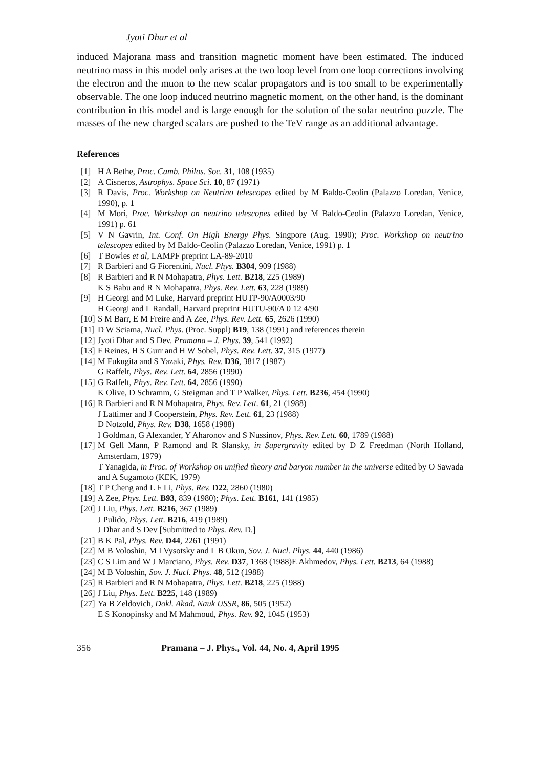Jyoti Dhar et al
induced Majorana mass and transition magnetic moment have been estimated. The induced neutrino mass in this model only arises at the two loop level from one loop corrections involving the electron and the muon to the new scalar propagators and is too small to be experimentally observable. The one loop induced neutrino magnetic moment, on the other hand, is the dominant contribution in this model and is large enough for the solution of the solar neutrino puzzle. The masses of the new charged scalars are pushed to the TeV range as an additional advantage.
References
[1] H A Bethe, Proc. Camb. Philos. Soc. 31, 108 (1935)
[2] A Cisneros, Astrophys. Space Sci. 10, 87 (1971)
[3] R Davis, Proc. Workshop on Neutrino telescopes edited by M Baldo-Ceolin (Palazzo Loredan, Venice, 1990), p. 1
[4] M Mori, Proc. Workshop on neutrino telescopes edited by M Baldo-Ceolin (Palazzo Loredan, Venice, 1991) p. 61
[5] V N Gavrin, Int. Conf. On High Energy Phys. Singpore (Aug. 1990); Proc. Workshop on neutrino telescopes edited by M Baldo-Ceolin (Palazzo Loredan, Venice, 1991) p. 1
[6] T Bowles et al, LAMPF preprint LA-89-2010
[7] R Barbieri and G Fiorentini, Nucl. Phys. B304, 909 (1988)
[8] R Barbieri and R N Mohapatra, Phys. Lett. B218, 225 (1989)
K S Babu and R N Mohapatra, Phys. Rev. Lett. 63, 228 (1989)
[9] H Georgi and M Luke, Harvard preprint HUTP-90/A0003/90
H Georgi and L Randall, Harvard preprint HUTU-90/A 0 12 4/90
[10] S M Barr, E M Freire and A Zee, Phys. Rev. Lett. 65, 2626 (1990)
[11] D W Sciama, Nucl. Phys. (Proc. Suppl) B19, 138 (1991) and references therein
[12] Jyoti Dhar and S Dev. Pramana – J. Phys. 39, 541 (1992)
[13] F Reines, H S Gurr and H W Sobel, Phys. Rev. Lett. 37, 315 (1977)
[14] M Fukugita and S Yazaki, Phys. Rev. D36, 3817 (1987)
G Raffelt, Phys. Rev. Lett. 64, 2856 (1990)
[15] G Raffelt, Phys. Rev. Lett. 64, 2856 (1990)
K Olive, D Schramm, G Steigman and T P Walker, Phys. Lett. B236, 454 (1990)
[16] R Barbieri and R N Mohapatra, Phys. Rev. Lett. 61, 21 (1988)
J Lattimer and J Cooperstein, Phys. Rev. Lett. 61, 23 (1988)
D Notzold, Phys. Rev. D38, 1658 (1988)
I Goldman, G Alexander, Y Aharonov and S Nussinov, Phys. Rev. Lett. 60, 1789 (1988)
[17] M Gell Mann, P Ramond and R Slansky, in Supergravity edited by D Z Freedman (North Holland, Amsterdam, 1979)
T Yanagida, in Proc. of Workshop on unified theory and baryon number in the universe edited by O Sawada and A Sugamoto (KEK, 1979)
[18] T P Cheng and L F Li, Phys. Rev. D22, 2860 (1980)
[19] A Zee, Phys. Lett. B93, 839 (1980); Phys. Lett. B161, 141 (1985)
[20] J Liu, Phys. Lett. B216, 367 (1989)
J Pulido, Phys. Lett. B216, 419 (1989)
J Dhar and S Dev [Submitted to Phys. Rev. D.]
[21] B K Pal, Phys. Rev. D44, 2261 (1991)
[22] M B Voloshin, M I Vysotsky and L B Okun, Sov. J. Nucl. Phys. 44, 440 (1986)
[23] C S Lim and W J Marciano, Phys. Rev. D37, 1368 (1988)E Akhmedov, Phys. Lett. B213, 64 (1988)
[24] M B Voloshin, Sov. J. Nucl. Phys. 48, 512 (1988)
[25] R Barbieri and R N Mohapatra, Phys. Lett. B218, 225 (1988)
[26] J Liu, Phys. Lett. B225, 148 (1989)
[27] Ya B Zeldovich, Dokl. Akad. Nauk USSR, 86, 505 (1952)
E S Konopinsky and M Mahmoud, Phys. Rev. 92, 1045 (1953)
356 Pramana – J. Phys., Vol. 44, No. 4, April 1995